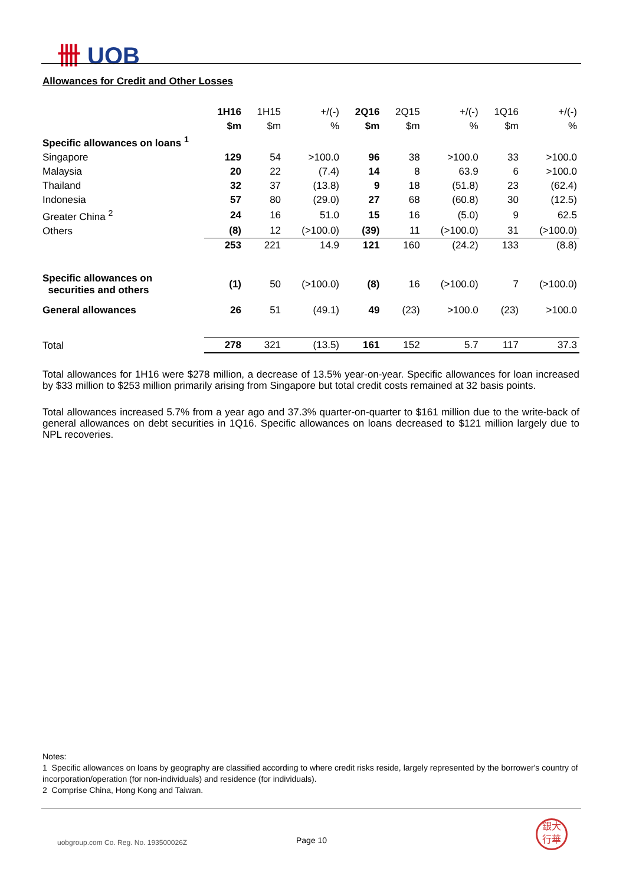卌 UOB
Allowances for Credit and Other Losses
| | 1H16 | 1H15 | +/(-) | 2Q16 | 2Q15 | +/(-) | 1Q16 | +/(-) |
| | $m | $m | % | $m | $m | % | $m | % |
| Specific allowances on loans <sup>1</sup> | | | | | | | | |
| Singapore | 129 | 54 | >100.0 | 96 | 38 | >100.0 | 33 | >100.0 |
| Malaysia | 20 | 22 | (7.4) | 14 | 8 | 63.9 | 6 | >100.0 |
| Thailand | 32 | 37 | (13.8) | 9 | 18 | (51.8) | 23 | (62.4) |
| Indonesia | 57 | 80 | (29.0) | 27 | 68 | (60.8) | 30 | (12.5) |
| Greater China <sup>2</sup> | 24 | 16 | 51.0 | 15 | 16 | (5.0) | 9 | 62.5 |
| Others | (8) | 12 | (>100.0) | (39) | 11 | (>100.0) | 31 | (>100.0) |
| | 253 | 221 | 14.9 | 121 | 160 | (24.2) | 133 | (8.8) |
| Specific allowances on securities and others | (1) | 50 | (>100.0) | (8) | 16 | (>100.0) | 7 | (>100.0) |
| General allowances | 26 | 51 | (49.1) | 49 | (23) | >100.0 | (23) | >100.0 |
| Total | 278 | 321 | (13.5) | 161 | 152 | 5.7 | 117 | 37.3 |
Total allowances for 1H16 were $278 million, a decrease of 13.5% year-on-year. Specific allowances for loan increased by $33 million to $253 million primarily arising from Singapore but total credit costs remained at 32 basis points.
Total allowances increased 5.7% from a year ago and 37.3% quarter-on-quarter to $161 million due to the write-back of general allowances on debt securities in 1Q16. Specific allowances on loans decreased to $121 million largely due to NPL recoveries.
Notes:
1 Specific allowances on loans by geography are classified according to where credit risks reside, largely represented by the borrower's country of incorporation/operation (for non-individuals) and residence (for individuals).
2 Comprise China, Hong Kong and Taiwan.
uobgroup.com Co. Reg. No. 193500026Z
Page 10
銀大
行華